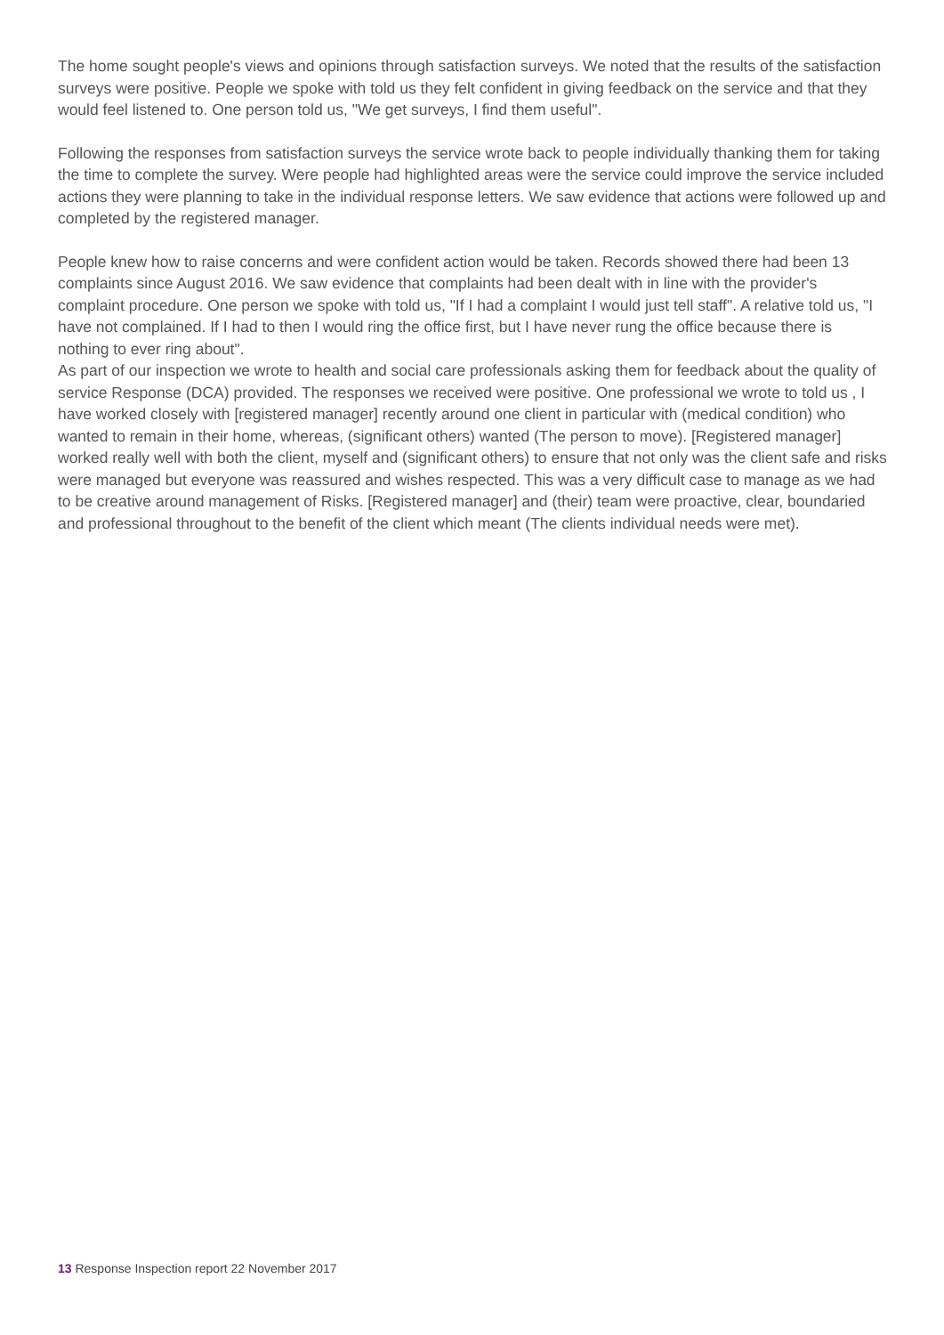The home sought people's views and opinions through satisfaction surveys. We noted that the results of the satisfaction surveys were positive. People we spoke with told us they felt confident in giving feedback on the service and that they would feel listened to. One person told us, "We get surveys, I find them useful".
Following the responses from satisfaction surveys the service wrote back to people individually thanking them for taking the time to complete the survey. Were people had highlighted areas were the service could improve the service included actions they were planning to take in the individual response letters. We saw evidence that actions were followed up and completed by the registered manager.
People knew how to raise concerns and were confident action would be taken. Records showed there had been 13 complaints since August 2016. We saw evidence that complaints had been dealt with in line with the provider's complaint procedure. One person we spoke with told us, "If I had a complaint I would just tell staff". A relative told us, "I have not complained. If I had to then I would ring the office first, but I have never rung the office because there is nothing to ever ring about".
As part of our inspection we wrote to health and social care professionals asking them for feedback about the quality of service Response (DCA) provided. The responses we received were positive. One professional we wrote to told us , I have worked closely with [registered manager] recently around one client in particular with (medical condition) who wanted to remain in their home, whereas, (significant others) wanted (The person to move). [Registered manager] worked really well with both the client, myself and (significant others) to ensure that not only was the client safe and risks were managed but everyone was reassured and wishes respected. This was a very difficult case to manage as we had to be creative around management of Risks. [Registered manager] and (their) team were proactive, clear, boundaried and professional throughout to the benefit of the client which meant (The clients individual needs were met).
13 Response Inspection report 22 November 2017